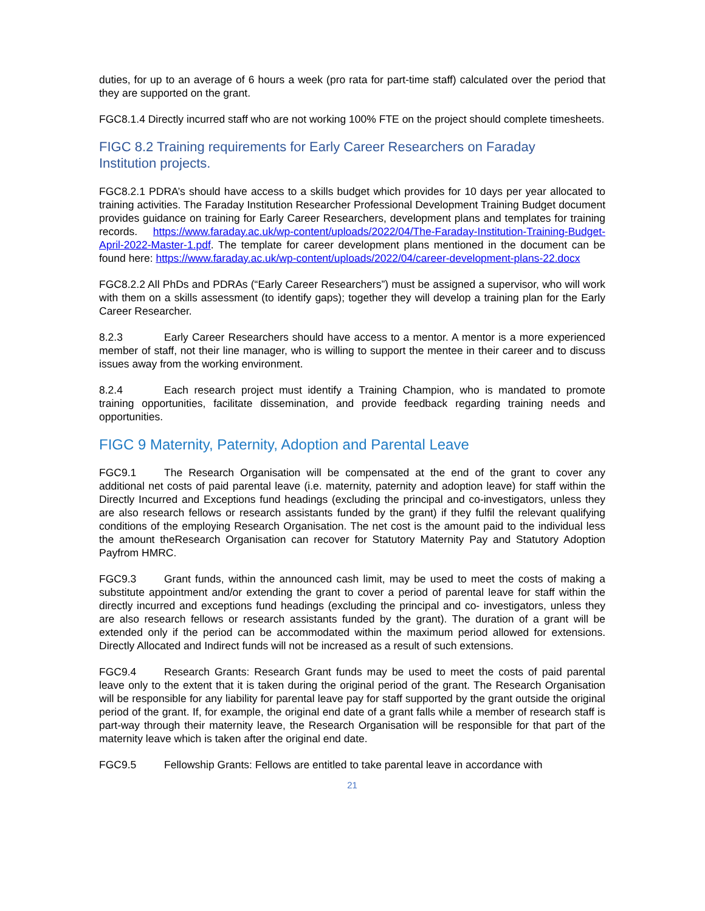duties, for up to an average of 6 hours a week (pro rata for part-time staff) calculated over the period that they are supported on the grant.
FGC8.1.4 Directly incurred staff who are not working 100% FTE on the project should complete timesheets.
FIGC 8.2 Training requirements for Early Career Researchers on Faraday Institution projects.
FGC8.2.1 PDRA’s should have access to a skills budget which provides for 10 days per year allocated to training activities. The Faraday Institution Researcher Professional Development Training Budget document provides guidance on training for Early Career Researchers, development plans and templates for training records. https://www.faraday.ac.uk/wp-content/uploads/2022/04/The-Faraday-Institution-Training-Budget-April-2022-Master-1.pdf. The template for career development plans mentioned in the document can be found here: https://www.faraday.ac.uk/wp-content/uploads/2022/04/career-development-plans-22.docx
FGC8.2.2 All PhDs and PDRAs (“Early Career Researchers”) must be assigned a supervisor, who will work with them on a skills assessment (to identify gaps); together they will develop a training plan for the Early Career Researcher.
8.2.3 Early Career Researchers should have access to a mentor. A mentor is a more experienced member of staff, not their line manager, who is willing to support the mentee in their career and to discuss issues away from the working environment.
8.2.4 Each research project must identify a Training Champion, who is mandated to promote training opportunities, facilitate dissemination, and provide feedback regarding training needs and opportunities.
FIGC 9 Maternity, Paternity, Adoption and Parental Leave
FGC9.1 The Research Organisation will be compensated at the end of the grant to cover any additional net costs of paid parental leave (i.e. maternity, paternity and adoption leave) for staff within the Directly Incurred and Exceptions fund headings (excluding the principal and co-investigators, unless they are also research fellows or research assistants funded by the grant) if they fulfil the relevant qualifying conditions of the employing Research Organisation. The net cost is the amount paid to the individual less the amount theResearch Organisation can recover for Statutory Maternity Pay and Statutory Adoption Payfrom HMRC.
FGC9.3 Grant funds, within the announced cash limit, may be used to meet the costs of making a substitute appointment and/or extending the grant to cover a period of parental leave for staff within the directly incurred and exceptions fund headings (excluding the principal and co- investigators, unless they are also research fellows or research assistants funded by the grant). The duration of a grant will be extended only if the period can be accommodated within the maximum period allowed for extensions. Directly Allocated and Indirect funds will not be increased as a result of such extensions.
FGC9.4 Research Grants: Research Grant funds may be used to meet the costs of paid parental leave only to the extent that it is taken during the original period of the grant. The Research Organisation will be responsible for any liability for parental leave pay for staff supported by the grant outside the original period of the grant. If, for example, the original end date of a grant falls while a member of research staff is part-way through their maternity leave, the Research Organisation will be responsible for that part of the maternity leave which is taken after the original end date.
FGC9.5 Fellowship Grants: Fellows are entitled to take parental leave in accordance with
21